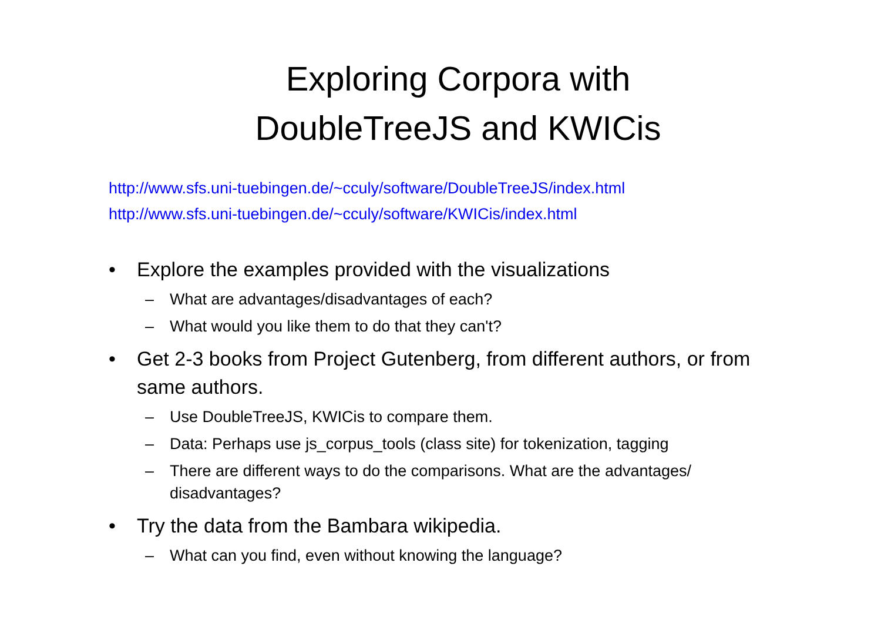Exploring Corpora with
DoubleTreeJS and KWICis
http://www.sfs.uni-tuebingen.de/~cculy/software/DoubleTreeJS/index.html
http://www.sfs.uni-tuebingen.de/~cculy/software/KWICis/index.html
• Explore the examples provided with the visualizations
– What are advantages/disadvantages of each?
– What would you like them to do that they can't?
• Get 2-3 books from Project Gutenberg, from different authors, or from same authors.
– Use DoubleTreeJS, KWICis to compare them.
– Data: Perhaps use js_corpus_tools (class site) for tokenization, tagging
– There are different ways to do the comparisons. What are the advantages/ disadvantages?
• Try the data from the Bambara wikipedia.
– What can you find, even without knowing the language?